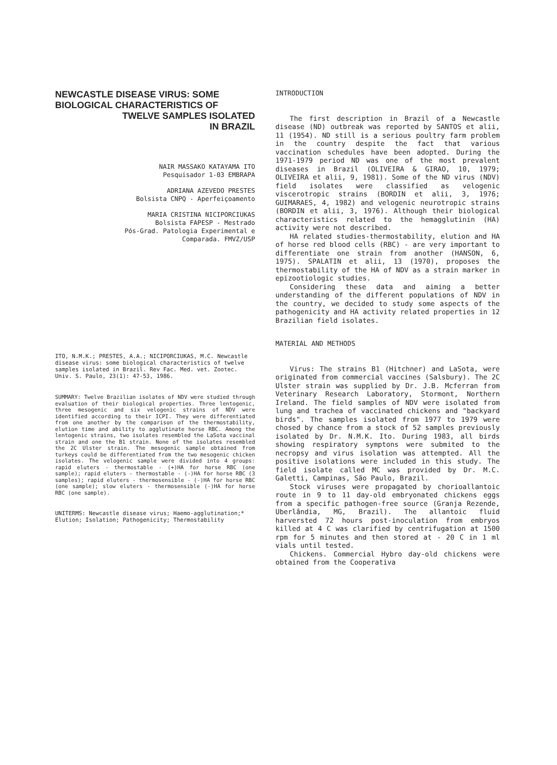NEWCASTLE DISEASE VIRUS: SOME BIOLOGICAL CHARACTERISTICS OF
TWELVE SAMPLES ISOLATED
IN BRAZIL
NAIR MASSAKO KATAYAMA ITO
Pesquisador 1-03 EMBRAPA
ADRIANA AZEVEDO PRESTES
Bolsista CNPQ - Aperfeiçoamento
MARIA CRISTINA NICIPORCIUKAS
Bolsista FAPESP - Mestrado
Pós-Grad. Patologia Experimental e
Comparada. FMVZ/USP
ITO, N.M.K.; PRESTES, A.A.; NICIPORCIUKAS, M.C. Newcastle disease virus: some biological characteristics of twelve samples isolated in Brazil. Rev Fac. Med. vet. Zootec. Univ. S. Paulo, 23(1): 47-53, 1986.
SUMMARY: Twelve Brazilian isolates of NDV were studied through evaluation of their biological properties. Three lentogenic, three mesogenic and six velogenic strains of NDV were identified according to their ICPI. They were differentiated from one another by the comparison of the thermostability, elution time and ability to agglutinate horse RBC. Among the lentogenic strains, two isolates resembled the LaSota vaccinal strain and one the B1 strain. None of the isolates resembled the 2C Ulster strain. The mesogenic sample obtained from turkeys could be differentiated from the two mesogenic chicken isolates. The velogenic sample were divided into 4 groups: rapid eluters - thermostable - (+)HA for horse RBC (one sample); rapid eluters - thermostable - (-)HA for horse RBC (3 samples); rapid eluters - thermosensible - (-)HA for horse RBC (one sample); slow eluters - thermosensible (-)HA for horse RBC (one sample).
UNITERMS: Newcastle disease virus; Haemo-agglutination;* Elution; Isolation; Pathogenicity; Thermostability
INTRODUCTION
The first description in Brazil of a Newcastle disease (ND) outbreak was reported by SANTOS et alii, 11 (1954). ND still is a serious poultry farm problem in the country despite the fact that various vaccination schedules have been adopted. During the 1971-1979 period ND was one of the most prevalent diseases in Brazil (OLIVEIRA & GIRAO, 10, 1979; OLIVEIRA et alii, 9, 1981). Some of the ND virus (NDV) field isolates were classified as velogenic viscerotropic strains (BORDIN et alii, 3, 1976; GUIMARAES, 4, 1982) and velogenic neurotropic strains (BORDIN et alii, 3, 1976). Although their biological characteristics related to the hemagglutinin (HA) activity were not described.
HA related studies-thermostability, elution and HA of horse red blood cells (RBC) - are very important to differentiate one strain from another (HANSON, 6, 1975). SPALATIN et alii, 13 (1970), proposes the thermostability of the HA of NDV as a strain marker in epizootiologic studies.
Considering these data and aiming a better understanding of the different populations of NDV in the country, we decided to study some aspects of the pathogenicity and HA activity related properties in 12 Brazilian field isolates.
MATERIAL AND METHODS
Virus: The strains B1 (Hitchner) and LaSota, were originated from commercial vaccines (Salsbury). The 2C Ulster strain was supplied by Dr. J.B. Mcferran from Veterinary Research Laboratory, Stormont, Northern Ireland. The field samples of NDV were isolated from lung and trachea of vaccinated chickens and "backyard birds". The samples isolated from 1977 to 1979 were chosed by chance from a stock of 52 samples previously isolated by Dr. N.M.K. Ito. During 1983, all birds showing respiratory symptons were submited to the necropsy and virus isolation was attempted. All the positive isolations were included in this study. The field isolate called MC was provided by Dr. M.C. Galetti, Campinas, São Paulo, Brazil.
Stock viruses were propagated by chorioallantoic route in 9 to 11 day-old embryonated chickens eggs from a specific pathogen-free source (Granja Rezende, Uberlândia, MG, Brazil). The allantoic fluid harversted 72 hours post-inoculation from embryos killed at 4 C was clarified by centrifugation at 1500 rpm for 5 minutes and then stored at - 20 C in 1 ml vials until tested.
Chickens. Commercial Hybro day-old chickens were obtained from the Cooperativa